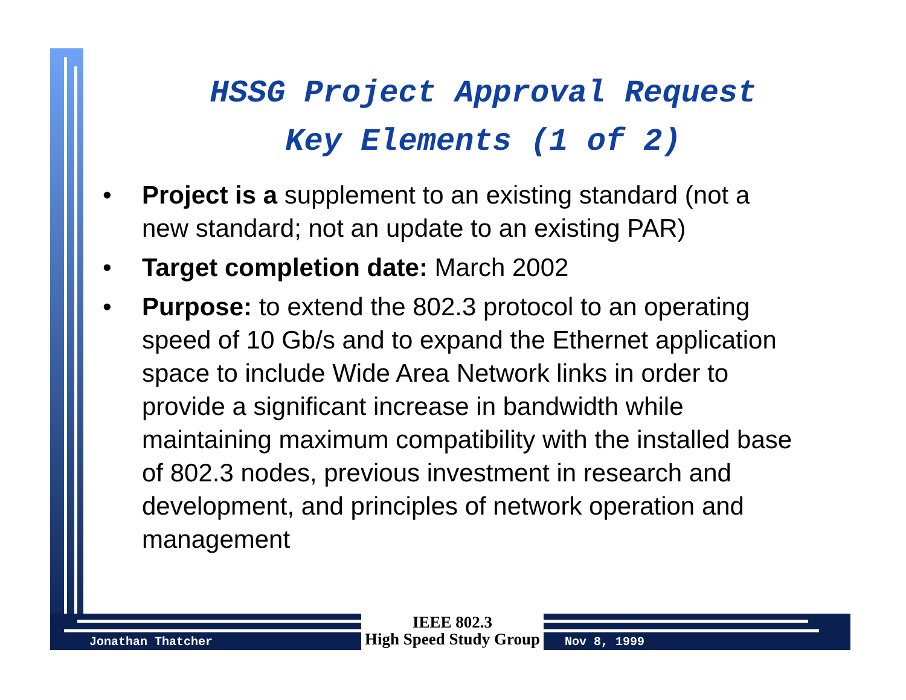HSSG Project Approval Request
Key Elements (1 of 2)
• Project is a supplement to an existing standard (not a new standard; not an update to an existing PAR)
• Target completion date: March 2002
• Purpose: to extend the 802.3 protocol to an operating speed of 10 Gb/s and to expand the Ethernet application space to include Wide Area Network links in order to provide a significant increase in bandwidth while maintaining maximum compatibility with the installed base of 802.3 nodes, previous investment in research and development, and principles of network operation and management
Jonathan Thatcher
IEEE 802.3
High Speed Study Group
Nov 8, 1999